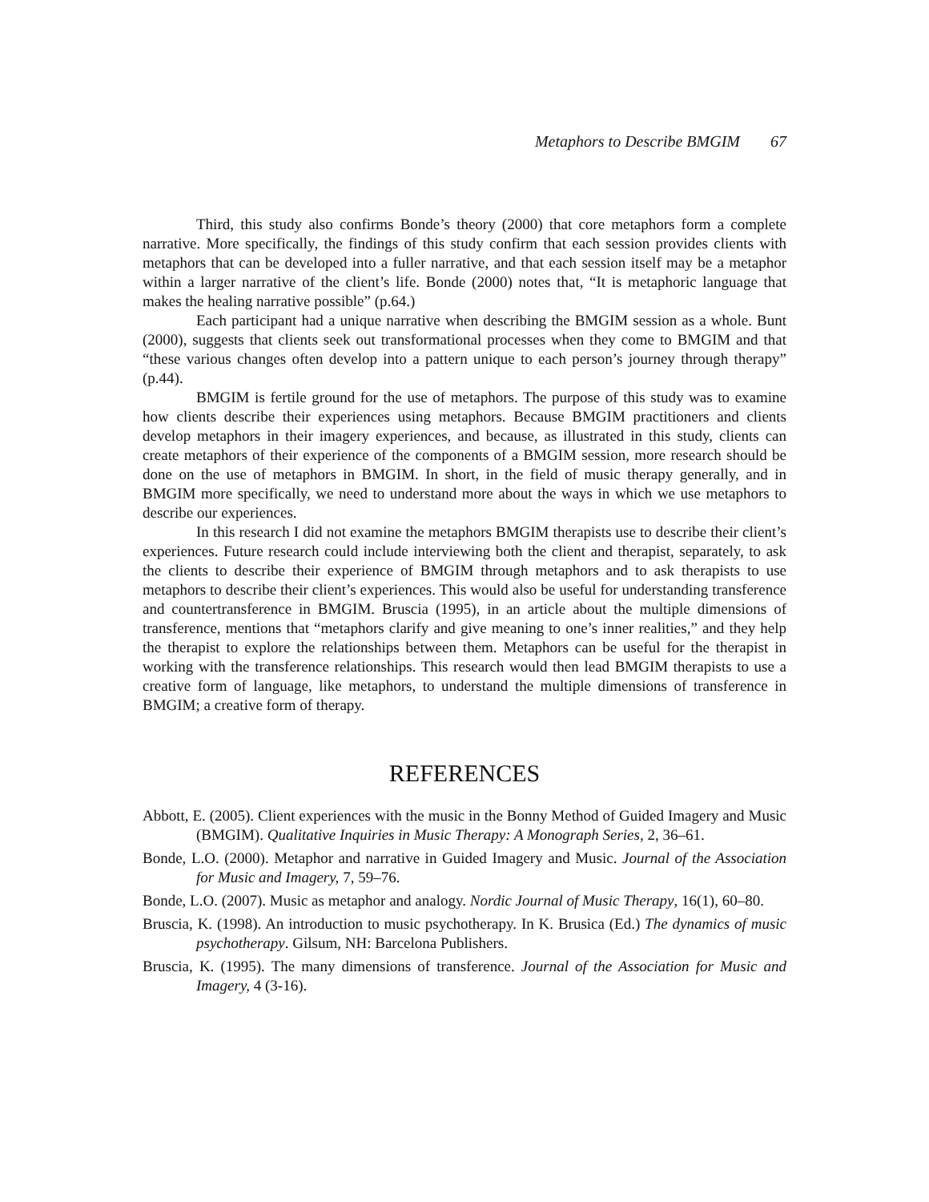Metaphors to Describe BMGIM 67
Third, this study also confirms Bonde’s theory (2000) that core metaphors form a complete narrative. More specifically, the findings of this study confirm that each session provides clients with metaphors that can be developed into a fuller narrative, and that each session itself may be a metaphor within a larger narrative of the client’s life. Bonde (2000) notes that, “It is metaphoric language that makes the healing narrative possible” (p.64.)
Each participant had a unique narrative when describing the BMGIM session as a whole. Bunt (2000), suggests that clients seek out transformational processes when they come to BMGIM and that “these various changes often develop into a pattern unique to each person’s journey through therapy” (p.44).
BMGIM is fertile ground for the use of metaphors. The purpose of this study was to examine how clients describe their experiences using metaphors. Because BMGIM practitioners and clients develop metaphors in their imagery experiences, and because, as illustrated in this study, clients can create metaphors of their experience of the components of a BMGIM session, more research should be done on the use of metaphors in BMGIM. In short, in the field of music therapy generally, and in BMGIM more specifically, we need to understand more about the ways in which we use metaphors to describe our experiences.
In this research I did not examine the metaphors BMGIM therapists use to describe their client’s experiences. Future research could include interviewing both the client and therapist, separately, to ask the clients to describe their experience of BMGIM through metaphors and to ask therapists to use metaphors to describe their client’s experiences. This would also be useful for understanding transference and countertransference in BMGIM. Bruscia (1995), in an article about the multiple dimensions of transference, mentions that “metaphors clarify and give meaning to one’s inner realities,” and they help the therapist to explore the relationships between them. Metaphors can be useful for the therapist in working with the transference relationships. This research would then lead BMGIM therapists to use a creative form of language, like metaphors, to understand the multiple dimensions of transference in BMGIM; a creative form of therapy.
REFERENCES
Abbott, E. (2005). Client experiences with the music in the Bonny Method of Guided Imagery and Music (BMGIM). Qualitative Inquiries in Music Therapy: A Monograph Series, 2, 36–61.
Bonde, L.O. (2000). Metaphor and narrative in Guided Imagery and Music. Journal of the Association for Music and Imagery, 7, 59–76.
Bonde, L.O. (2007). Music as metaphor and analogy. Nordic Journal of Music Therapy, 16(1), 60–80.
Bruscia, K. (1998). An introduction to music psychotherapy. In K. Brusica (Ed.) The dynamics of music psychotherapy. Gilsum, NH: Barcelona Publishers.
Bruscia, K. (1995). The many dimensions of transference. Journal of the Association for Music and Imagery, 4 (3-16).